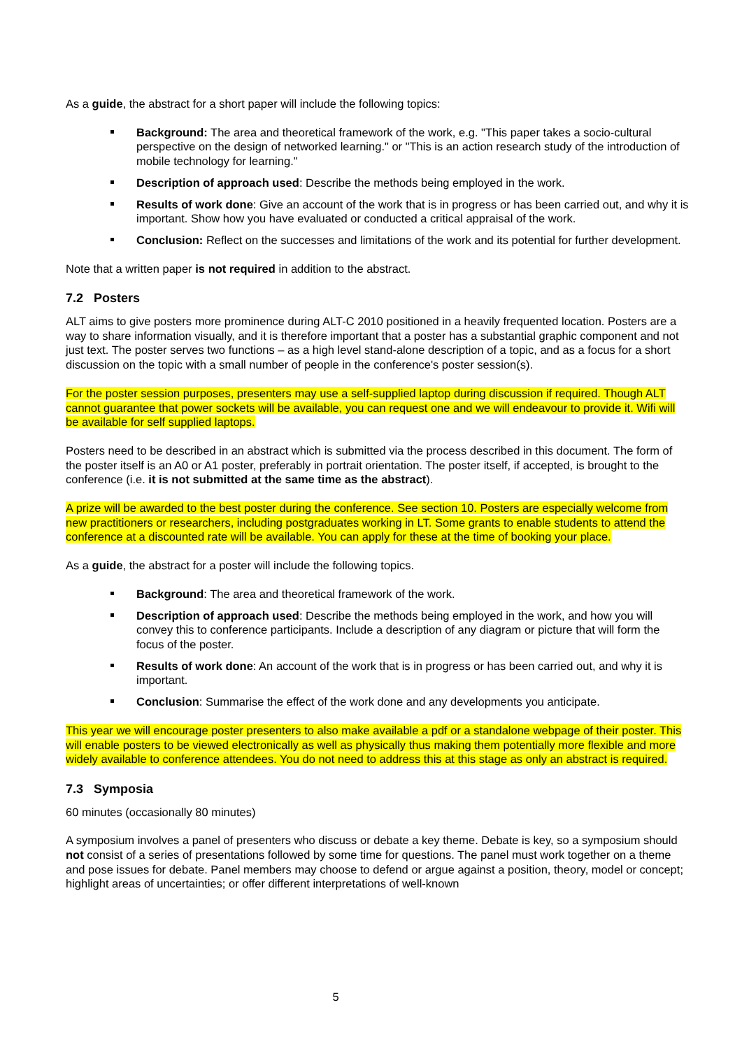As a guide, the abstract for a short paper will include the following topics:
Background: The area and theoretical framework of the work, e.g. "This paper takes a socio-cultural perspective on the design of networked learning." or "This is an action research study of the introduction of mobile technology for learning."
Description of approach used: Describe the methods being employed in the work.
Results of work done: Give an account of the work that is in progress or has been carried out, and why it is important. Show how you have evaluated or conducted a critical appraisal of the work.
Conclusion: Reflect on the successes and limitations of the work and its potential for further development.
Note that a written paper is not required in addition to the abstract.
7.2 Posters
ALT aims to give posters more prominence during ALT-C 2010 positioned in a heavily frequented location. Posters are a way to share information visually, and it is therefore important that a poster has a substantial graphic component and not just text. The poster serves two functions – as a high level stand-alone description of a topic, and as a focus for a short discussion on the topic with a small number of people in the conference's poster session(s).
For the poster session purposes, presenters may use a self-supplied laptop during discussion if required. Though ALT cannot guarantee that power sockets will be available, you can request one and we will endeavour to provide it. Wifi will be available for self supplied laptops.
Posters need to be described in an abstract which is submitted via the process described in this document. The form of the poster itself is an A0 or A1 poster, preferably in portrait orientation. The poster itself, if accepted, is brought to the conference (i.e. it is not submitted at the same time as the abstract).
A prize will be awarded to the best poster during the conference. See section 10. Posters are especially welcome from new practitioners or researchers, including postgraduates working in LT. Some grants to enable students to attend the conference at a discounted rate will be available. You can apply for these at the time of booking your place.
As a guide, the abstract for a poster will include the following topics.
Background: The area and theoretical framework of the work.
Description of approach used: Describe the methods being employed in the work, and how you will convey this to conference participants. Include a description of any diagram or picture that will form the focus of the poster.
Results of work done: An account of the work that is in progress or has been carried out, and why it is important.
Conclusion: Summarise the effect of the work done and any developments you anticipate.
This year we will encourage poster presenters to also make available a pdf or a standalone webpage of their poster. This will enable posters to be viewed electronically as well as physically thus making them potentially more flexible and more widely available to conference attendees. You do not need to address this at this stage as only an abstract is required.
7.3 Symposia
60 minutes (occasionally 80 minutes)
A symposium involves a panel of presenters who discuss or debate a key theme. Debate is key, so a symposium should not consist of a series of presentations followed by some time for questions. The panel must work together on a theme and pose issues for debate. Panel members may choose to defend or argue against a position, theory, model or concept; highlight areas of uncertainties; or offer different interpretations of well-known
5